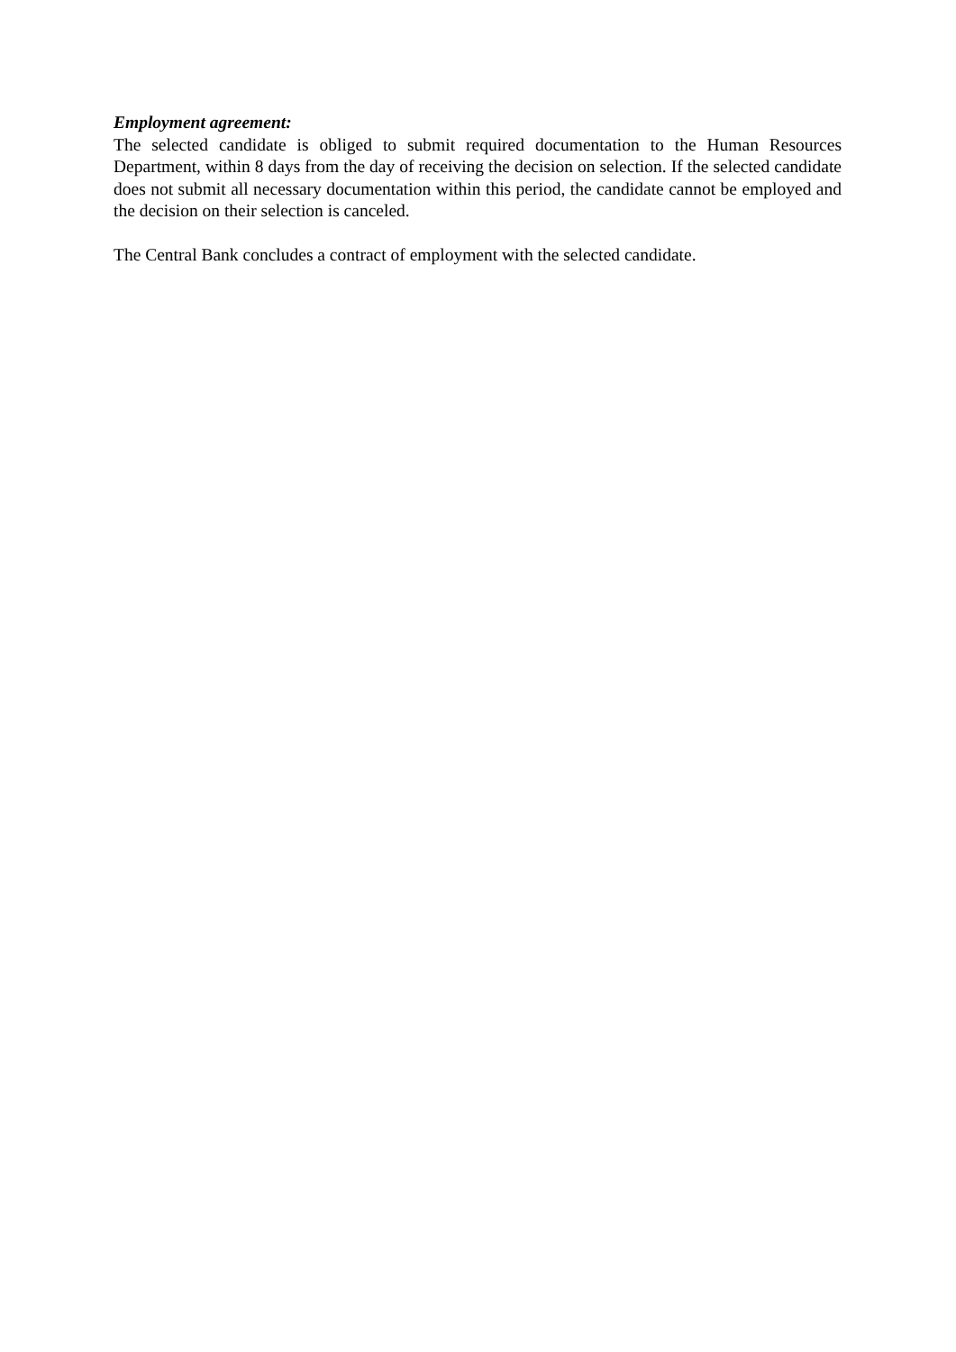Employment agreement:
The selected candidate is obliged to submit required documentation to the Human Resources Department, within 8 days from the day of receiving the decision on selection. If the selected candidate does not submit all necessary documentation within this period, the candidate cannot be employed and the decision on their selection is canceled.
The Central Bank concludes a contract of employment with the selected candidate.